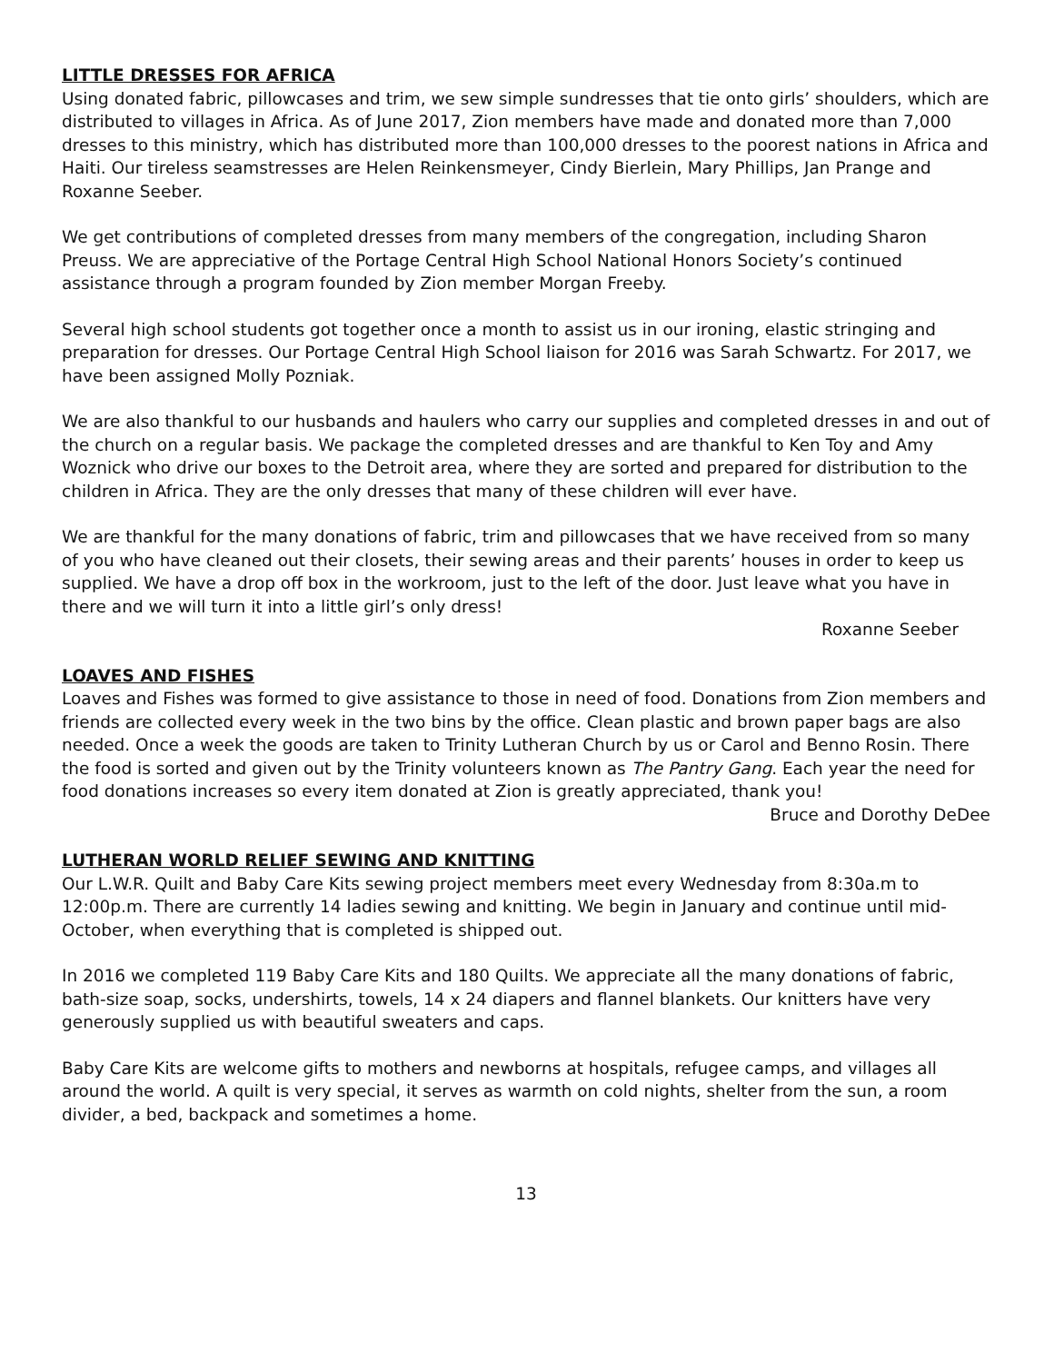LITTLE DRESSES FOR AFRICA
Using donated fabric, pillowcases and trim, we sew simple sundresses that tie onto girls’ shoulders, which are distributed to villages in Africa. As of June 2017, Zion members have made and donated more than 7,000 dresses to this ministry, which has distributed more than 100,000 dresses to the poorest nations in Africa and Haiti. Our tireless seamstresses are Helen Reinkensmeyer, Cindy Bierlein, Mary Phillips, Jan Prange and Roxanne Seeber.
We get contributions of completed dresses from many members of the congregation, including Sharon Preuss. We are appreciative of the Portage Central High School National Honors Society’s continued assistance through a program founded by Zion member Morgan Freeby.
Several high school students got together once a month to assist us in our ironing, elastic stringing and preparation for dresses. Our Portage Central High School liaison for 2016 was Sarah Schwartz. For 2017, we have been assigned Molly Pozniak.
We are also thankful to our husbands and haulers who carry our supplies and completed dresses in and out of the church on a regular basis. We package the completed dresses and are thankful to Ken Toy and Amy Woznick who drive our boxes to the Detroit area, where they are sorted and prepared for distribution to the children in Africa. They are the only dresses that many of these children will ever have.
We are thankful for the many donations of fabric, trim and pillowcases that we have received from so many of you who have cleaned out their closets, their sewing areas and their parents’ houses in order to keep us supplied. We have a drop off box in the workroom, just to the left of the door. Just leave what you have in there and we will turn it into a little girl’s only dress!
Roxanne Seeber
LOAVES AND FISHES
Loaves and Fishes was formed to give assistance to those in need of food. Donations from Zion members and friends are collected every week in the two bins by the office. Clean plastic and brown paper bags are also needed. Once a week the goods are taken to Trinity Lutheran Church by us or Carol and Benno Rosin. There the food is sorted and given out by the Trinity volunteers known as The Pantry Gang. Each year the need for food donations increases so every item donated at Zion is greatly appreciated, thank you!
Bruce and Dorothy DeDee
LUTHERAN WORLD RELIEF SEWING AND KNITTING
Our L.W.R. Quilt and Baby Care Kits sewing project members meet every Wednesday from 8:30a.m to 12:00p.m. There are currently 14 ladies sewing and knitting. We begin in January and continue until mid-October, when everything that is completed is shipped out.
In 2016 we completed 119 Baby Care Kits and 180 Quilts. We appreciate all the many donations of fabric, bath-size soap, socks, undershirts, towels, 14 x 24 diapers and flannel blankets. Our knitters have very generously supplied us with beautiful sweaters and caps.
Baby Care Kits are welcome gifts to mothers and newborns at hospitals, refugee camps, and villages all around the world. A quilt is very special, it serves as warmth on cold nights, shelter from the sun, a room divider, a bed, backpack and sometimes a home.
13